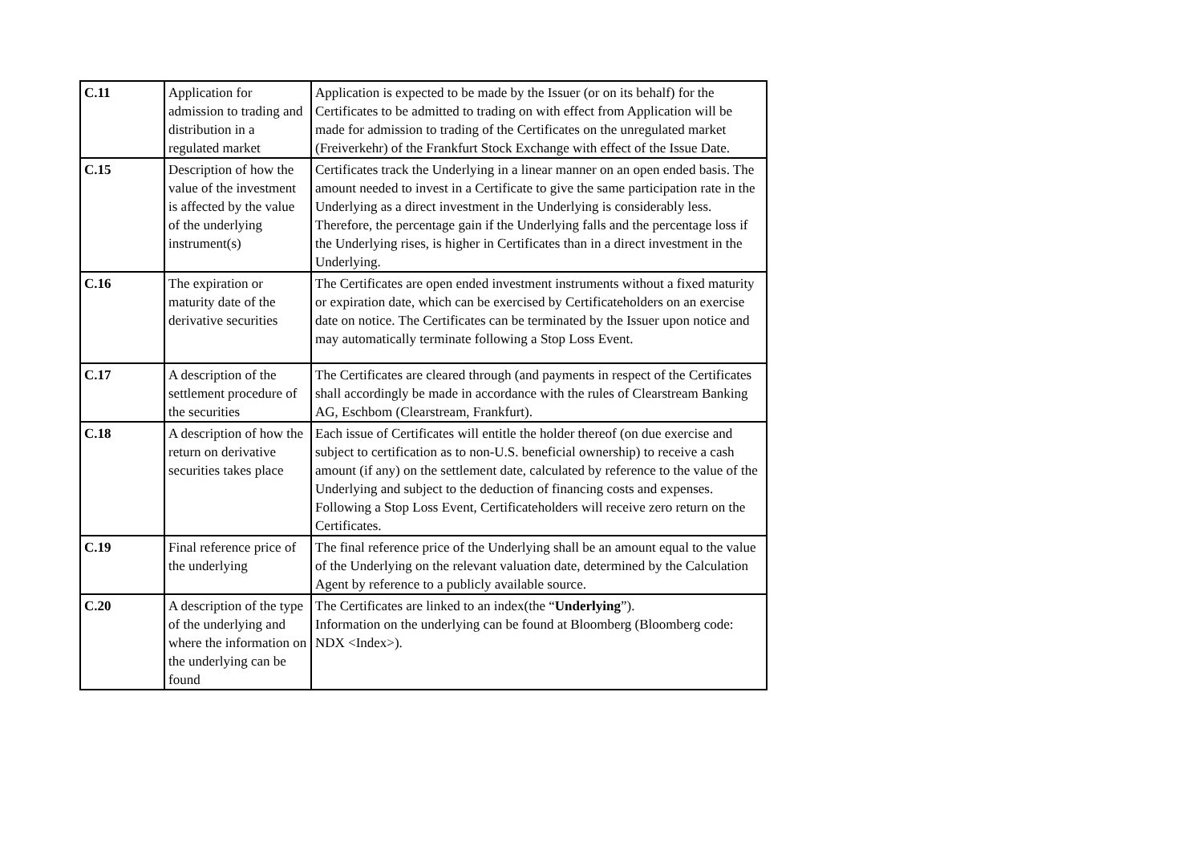| C.11 | Application for admission to trading and distribution in a regulated market | Application is expected to be made by the Issuer (or on its behalf) for the Certificates to be admitted to trading on with effect from Application will be made for admission to trading of the Certificates on the unregulated market (Freiverkehr) of the Frankfurt Stock Exchange with effect of the Issue Date. |
| C.15 | Description of how the value of the investment is affected by the value of the underlying instrument(s) | Certificates track the Underlying in a linear manner on an open ended basis. The amount needed to invest in a Certificate to give the same participation rate in the Underlying as a direct investment in the Underlying is considerably less. Therefore, the percentage gain if the Underlying falls and the percentage loss if the Underlying rises, is higher in Certificates than in a direct investment in the Underlying. |
| C.16 | The expiration or maturity date of the derivative securities | The Certificates are open ended investment instruments without a fixed maturity or expiration date, which can be exercised by Certificateholders on an exercise date on notice. The Certificates can be terminated by the Issuer upon notice and may automatically terminate following a Stop Loss Event. |
| C.17 | A description of the settlement procedure of the securities | The Certificates are cleared through (and payments in respect of the Certificates shall accordingly be made in accordance with the rules of Clearstream Banking AG, Eschbom (Clearstream, Frankfurt). |
| C.18 | A description of how the return on derivative securities takes place | Each issue of Certificates will entitle the holder thereof (on due exercise and subject to certification as to non-U.S. beneficial ownership) to receive a cash amount (if any) on the settlement date, calculated by reference to the value of the Underlying and subject to the deduction of financing costs and expenses. Following a Stop Loss Event, Certificateholders will receive zero return on the Certificates. |
| C.19 | Final reference price of the underlying | The final reference price of the Underlying shall be an amount equal to the value of the Underlying on the relevant valuation date, determined by the Calculation Agent by reference to a publicly available source. |
| C.20 | A description of the type of the underlying and where the information on the underlying can be found | The Certificates are linked to an index(the “ Underlying ”). Information on the underlying can be found at Bloomberg (Bloomberg code: NDX <Index>). |